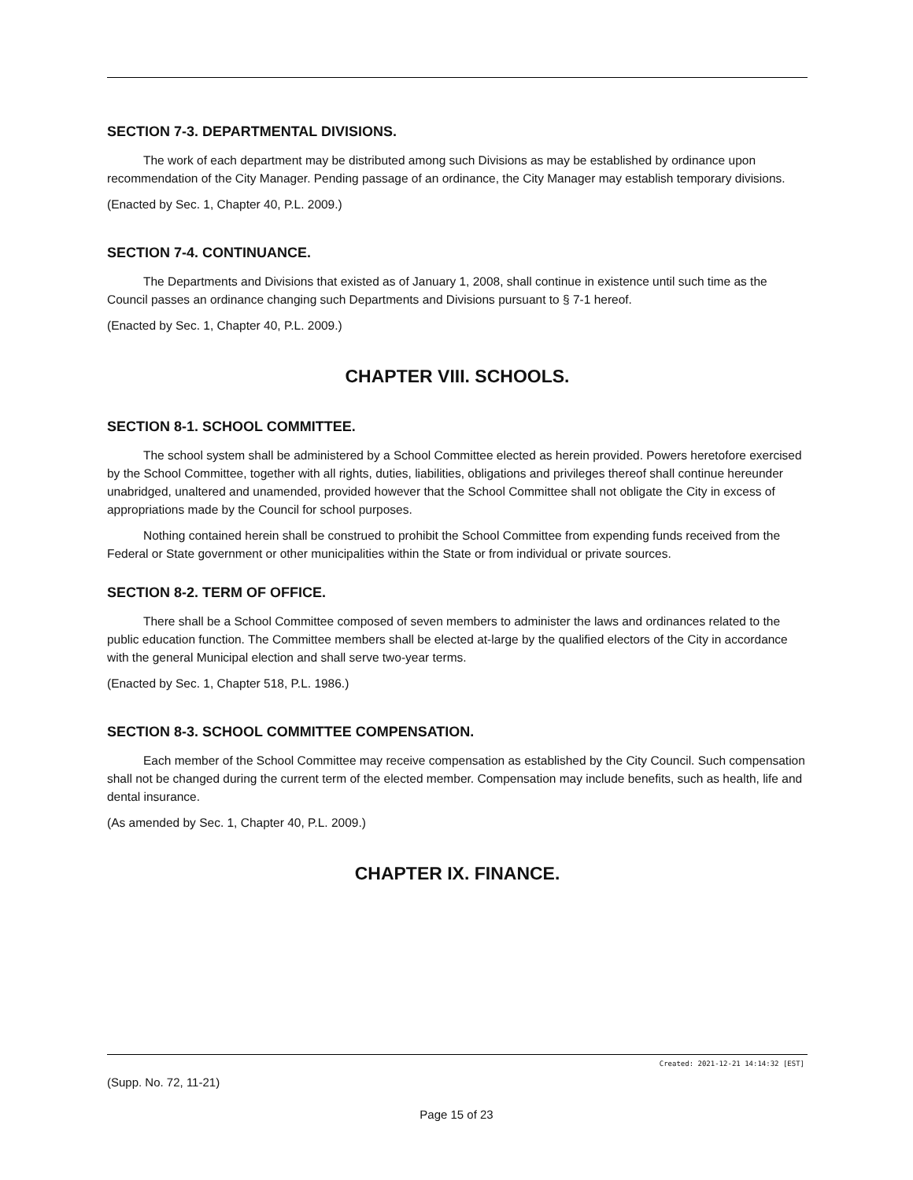SECTION 7-3. DEPARTMENTAL DIVISIONS.
The work of each department may be distributed among such Divisions as may be established by ordinance upon recommendation of the City Manager. Pending passage of an ordinance, the City Manager may establish temporary divisions.
(Enacted by Sec. 1, Chapter 40, P.L. 2009.)
SECTION 7-4. CONTINUANCE.
The Departments and Divisions that existed as of January 1, 2008, shall continue in existence until such time as the Council passes an ordinance changing such Departments and Divisions pursuant to § 7-1 hereof.
(Enacted by Sec. 1, Chapter 40, P.L. 2009.)
CHAPTER VIII. SCHOOLS.
SECTION 8-1. SCHOOL COMMITTEE.
The school system shall be administered by a School Committee elected as herein provided. Powers heretofore exercised by the School Committee, together with all rights, duties, liabilities, obligations and privileges thereof shall continue hereunder unabridged, unaltered and unamended, provided however that the School Committee shall not obligate the City in excess of appropriations made by the Council for school purposes.
Nothing contained herein shall be construed to prohibit the School Committee from expending funds received from the Federal or State government or other municipalities within the State or from individual or private sources.
SECTION 8-2. TERM OF OFFICE.
There shall be a School Committee composed of seven members to administer the laws and ordinances related to the public education function. The Committee members shall be elected at-large by the qualified electors of the City in accordance with the general Municipal election and shall serve two-year terms.
(Enacted by Sec. 1, Chapter 518, P.L. 1986.)
SECTION 8-3. SCHOOL COMMITTEE COMPENSATION.
Each member of the School Committee may receive compensation as established by the City Council. Such compensation shall not be changed during the current term of the elected member. Compensation may include benefits, such as health, life and dental insurance.
(As amended by Sec. 1, Chapter 40, P.L. 2009.)
CHAPTER IX. FINANCE.
Created: 2021-12-21 14:14:32 [EST]
(Supp. No. 72, 11-21)
Page 15 of 23